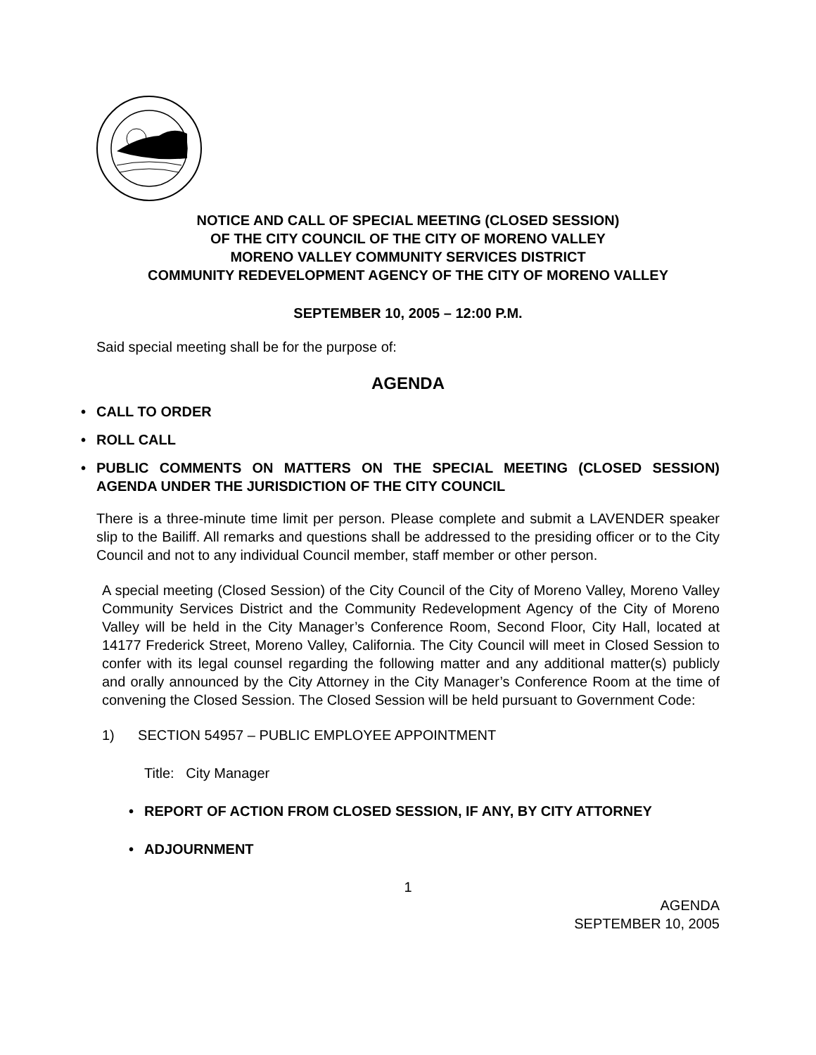NOTICE AND CALL OF SPECIAL MEETING (CLOSED SESSION)
OF THE CITY COUNCIL OF THE CITY OF MORENO VALLEY
MORENO VALLEY COMMUNITY SERVICES DISTRICT
COMMUNITY REDEVELOPMENT AGENCY OF THE CITY OF MORENO VALLEY
SEPTEMBER 10, 2005 – 12:00 P.M.
Said special meeting shall be for the purpose of:
AGENDA
• CALL TO ORDER
• ROLL CALL
• PUBLIC COMMENTS ON MATTERS ON THE SPECIAL MEETING (CLOSED SESSION) AGENDA UNDER THE JURISDICTION OF THE CITY COUNCIL
There is a three-minute time limit per person. Please complete and submit a LAVENDER speaker slip to the Bailiff. All remarks and questions shall be addressed to the presiding officer or to the City Council and not to any individual Council member, staff member or other person.
A special meeting (Closed Session) of the City Council of the City of Moreno Valley, Moreno Valley Community Services District and the Community Redevelopment Agency of the City of Moreno Valley will be held in the City Manager’s Conference Room, Second Floor, City Hall, located at 14177 Frederick Street, Moreno Valley, California. The City Council will meet in Closed Session to confer with its legal counsel regarding the following matter and any additional matter(s) publicly and orally announced by the City Attorney in the City Manager’s Conference Room at the time of convening the Closed Session. The Closed Session will be held pursuant to Government Code:
1) SECTION 54957 – PUBLIC EMPLOYEE APPOINTMENT
Title: City Manager
• REPORT OF ACTION FROM CLOSED SESSION, IF ANY, BY CITY ATTORNEY
• ADJOURNMENT
1
AGENDA
SEPTEMBER 10, 2005